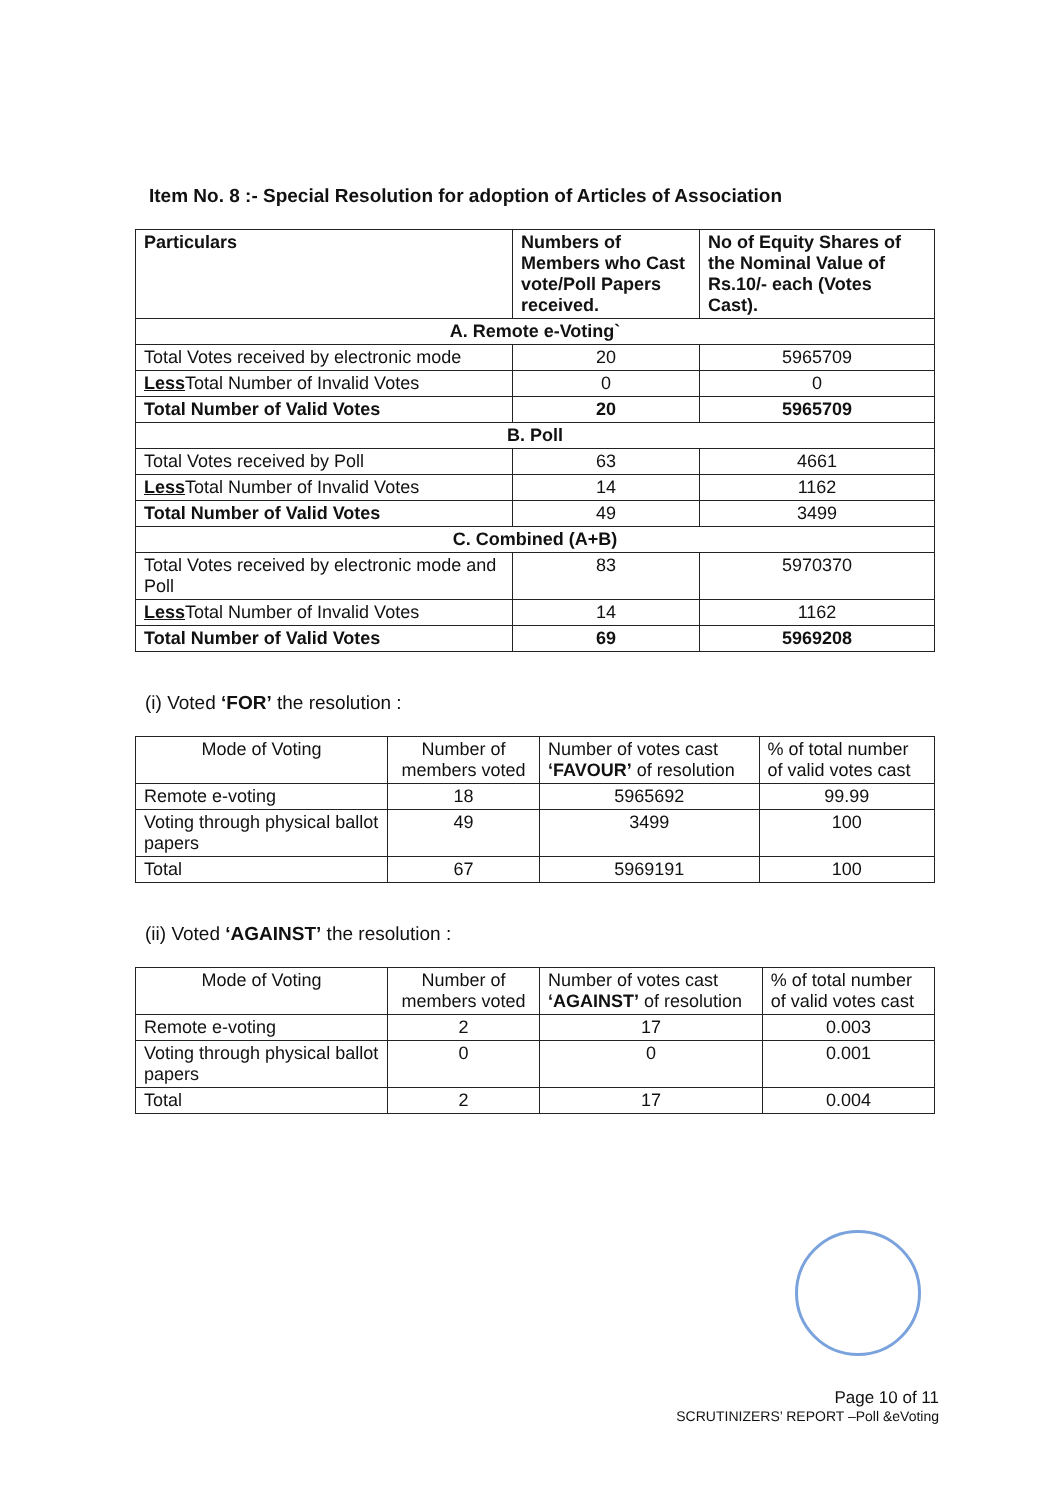Item No. 8 :- Special Resolution for adoption of Articles of Association
| Particulars | Numbers of Members who Cast vote/Poll Papers received. | No of Equity Shares of the Nominal Value of Rs.10/- each (Votes Cast). |
| --- | --- | --- |
| A. Remote e-Voting` | | |
| Total Votes received by electronic mode | 20 | 5965709 |
| Less Total Number of Invalid Votes | 0 | 0 |
| Total Number of Valid Votes | 20 | 5965709 |
| B. Poll | | |
| Total Votes received by Poll | 63 | 4661 |
| Less Total Number of Invalid Votes | 14 | 1162 |
| Total Number of Valid Votes | 49 | 3499 |
| C. Combined (A+B) | | |
| Total Votes received by electronic mode and Poll | 83 | 5970370 |
| Less Total Number of Invalid Votes | 14 | 1162 |
| Total Number of Valid Votes | 69 | 5969208 |
(i) Voted ‘FOR’ the resolution :
| Mode of Voting | Number of members voted | Number of votes cast ‘FAVOUR’ of resolution | % of total number of valid votes cast |
| --- | --- | --- | --- |
| Remote e-voting | 18 | 5965692 | 99.99 |
| Voting through physical ballot papers | 49 | 3499 | 100 |
| Total | 67 | 5969191 | 100 |
(ii) Voted ‘AGAINST’ the resolution :
| Mode of Voting | Number of members voted | Number of votes cast ‘AGAINST’ of resolution | % of total number of valid votes cast |
| --- | --- | --- | --- |
| Remote e-voting | 2 | 17 | 0.003 |
| Voting through physical ballot papers | 0 | 0 | 0.001 |
| Total | 2 | 17 | 0.004 |
Page 10 of 11
SCRUTINIZERS’ REPORT –Poll &eVoting